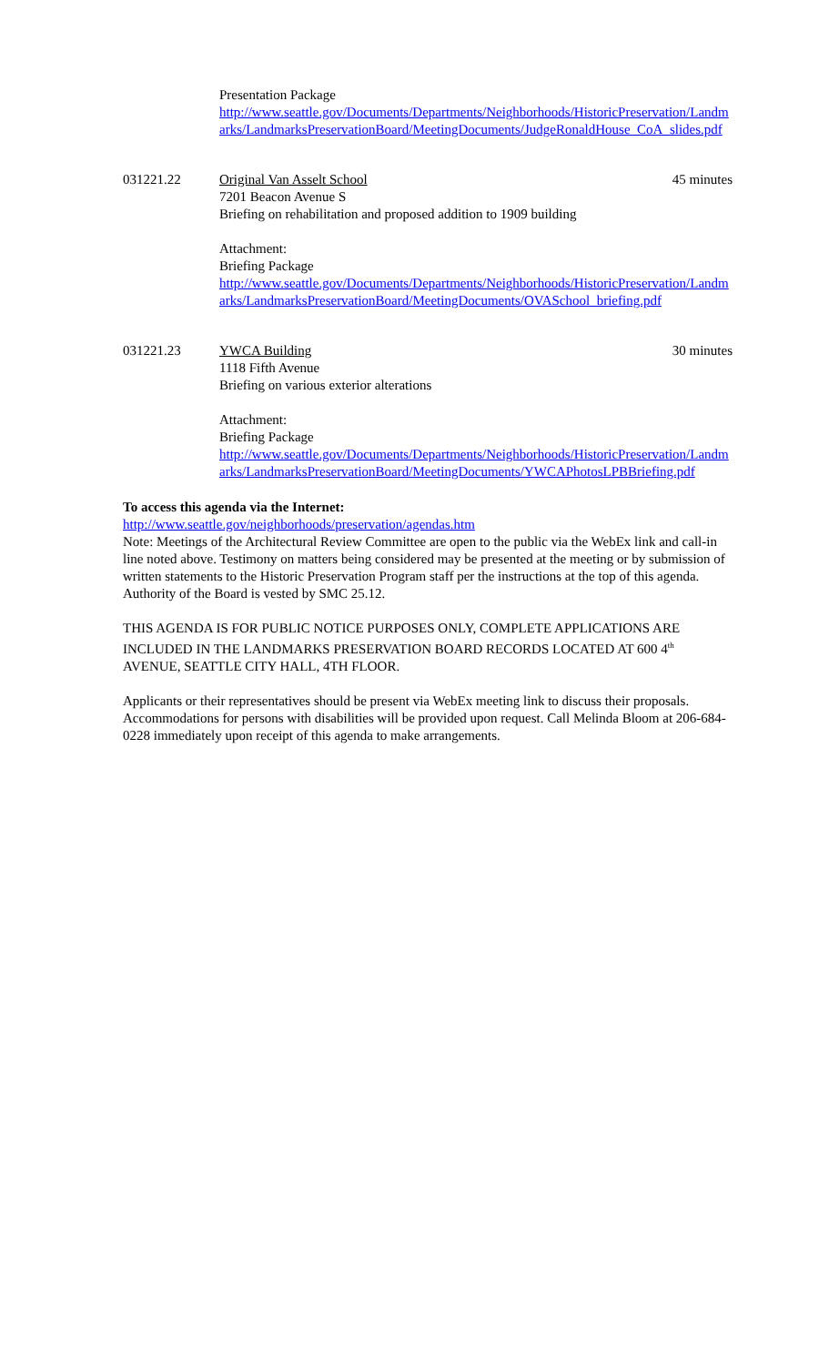Presentation Package
http://www.seattle.gov/Documents/Departments/Neighborhoods/HistoricPreservation/Landmarks/LandmarksPreservationBoard/MeetingDocuments/JudgeRonaldHouse_CoA_slides.pdf
031221.22 Original Van Asselt School 45 minutes
7201 Beacon Avenue S
Briefing on rehabilitation and proposed addition to 1909 building
Attachment:
Briefing Package
http://www.seattle.gov/Documents/Departments/Neighborhoods/HistoricPreservation/Landmarks/LandmarksPreservationBoard/MeetingDocuments/OVASchool_briefing.pdf
031221.23 YWCA Building 30 minutes
1118 Fifth Avenue
Briefing on various exterior alterations
Attachment:
Briefing Package
http://www.seattle.gov/Documents/Departments/Neighborhoods/HistoricPreservation/Landmarks/LandmarksPreservationBoard/MeetingDocuments/YWCAPhotosLPBBriefing.pdf
To access this agenda via the Internet:
http://www.seattle.gov/neighborhoods/preservation/agendas.htm
Note: Meetings of the Architectural Review Committee are open to the public via the WebEx link and call-in line noted above. Testimony on matters being considered may be presented at the meeting or by submission of written statements to the Historic Preservation Program staff per the instructions at the top of this agenda. Authority of the Board is vested by SMC 25.12.
THIS AGENDA IS FOR PUBLIC NOTICE PURPOSES ONLY, COMPLETE APPLICATIONS ARE INCLUDED IN THE LANDMARKS PRESERVATION BOARD RECORDS LOCATED AT 600 4<sup>th</sup> AVENUE, SEATTLE CITY HALL, 4TH FLOOR.
Applicants or their representatives should be present via WebEx meeting link to discuss their proposals. Accommodations for persons with disabilities will be provided upon request. Call Melinda Bloom at 206-684-0228 immediately upon receipt of this agenda to make arrangements.